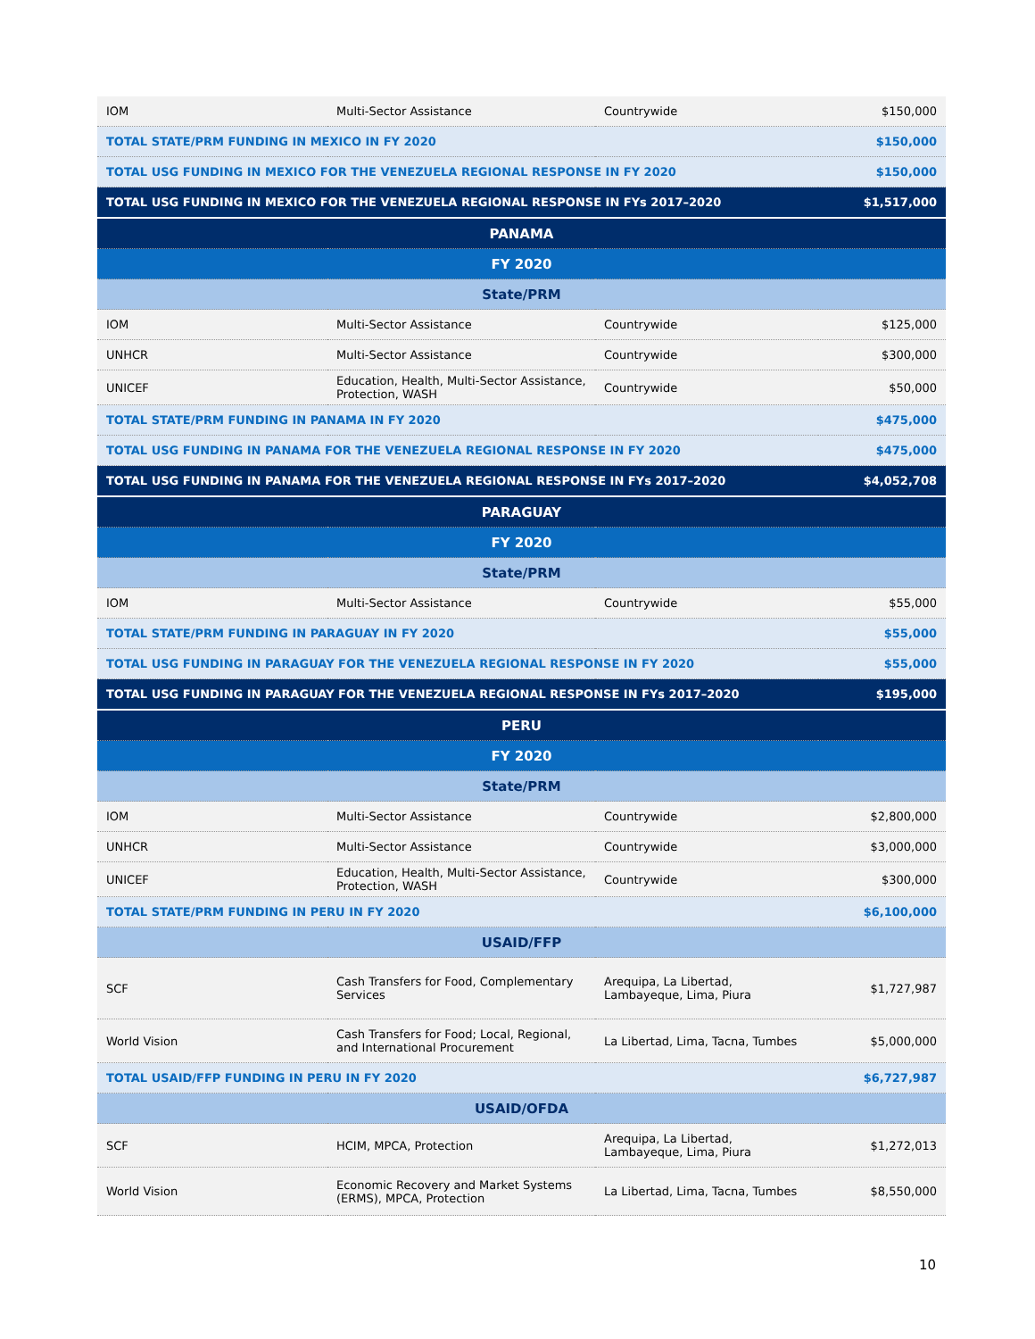| IOM | Multi-Sector Assistance | Countrywide | $150,000 |
| TOTAL STATE/PRM FUNDING IN MEXICO IN FY 2020 | | | $150,000 |
| TOTAL USG FUNDING IN MEXICO FOR THE VENEZUELA REGIONAL RESPONSE IN FY 2020 | | | $150,000 |
| TOTAL USG FUNDING IN MEXICO FOR THE VENEZUELA REGIONAL RESPONSE IN FYs 2017–2020 | | | $1,517,000 |
| PANAMA | | | |
| FY 2020 | | | |
| State/PRM | | | |
| IOM | Multi-Sector Assistance | Countrywide | $125,000 |
| UNHCR | Multi-Sector Assistance | Countrywide | $300,000 |
| UNICEF | Education, Health, Multi-Sector Assistance, Protection, WASH | Countrywide | $50,000 |
| TOTAL STATE/PRM FUNDING IN PANAMA IN FY 2020 | | | $475,000 |
| TOTAL USG FUNDING IN PANAMA FOR THE VENEZUELA REGIONAL RESPONSE IN FY 2020 | | | $475,000 |
| TOTAL USG FUNDING IN PANAMA FOR THE VENEZUELA REGIONAL RESPONSE IN FYs 2017–2020 | | | $4,052,708 |
| PARAGUAY | | | |
| FY 2020 | | | |
| State/PRM | | | |
| IOM | Multi-Sector Assistance | Countrywide | $55,000 |
| TOTAL STATE/PRM FUNDING IN PARAGUAY IN FY 2020 | | | $55,000 |
| TOTAL USG FUNDING IN PARAGUAY FOR THE VENEZUELA REGIONAL RESPONSE IN FY 2020 | | | $55,000 |
| TOTAL USG FUNDING IN PARAGUAY FOR THE VENEZUELA REGIONAL RESPONSE IN FYs 2017–2020 | | | $195,000 |
| PERU | | | |
| FY 2020 | | | |
| State/PRM | | | |
| IOM | Multi-Sector Assistance | Countrywide | $2,800,000 |
| UNHCR | Multi-Sector Assistance | Countrywide | $3,000,000 |
| UNICEF | Education, Health, Multi-Sector Assistance, Protection, WASH | Countrywide | $300,000 |
| TOTAL STATE/PRM FUNDING IN PERU IN FY 2020 | | | $6,100,000 |
| USAID/FFP | | | |
| SCF | Cash Transfers for Food, Complementary Services | Arequipa, La Libertad, Lambayeque, Lima, Piura | $1,727,987 |
| World Vision | Cash Transfers for Food; Local, Regional, and International Procurement | La Libertad, Lima, Tacna, Tumbes | $5,000,000 |
| TOTAL USAID/FFP FUNDING IN PERU IN FY 2020 | | | $6,727,987 |
| USAID/OFDA | | | |
| SCF | HCIM, MPCA, Protection | Arequipa, La Libertad, Lambayeque, Lima, Piura | $1,272,013 |
| World Vision | Economic Recovery and Market Systems (ERMS), MPCA, Protection | La Libertad, Lima, Tacna, Tumbes | $8,550,000 |
10